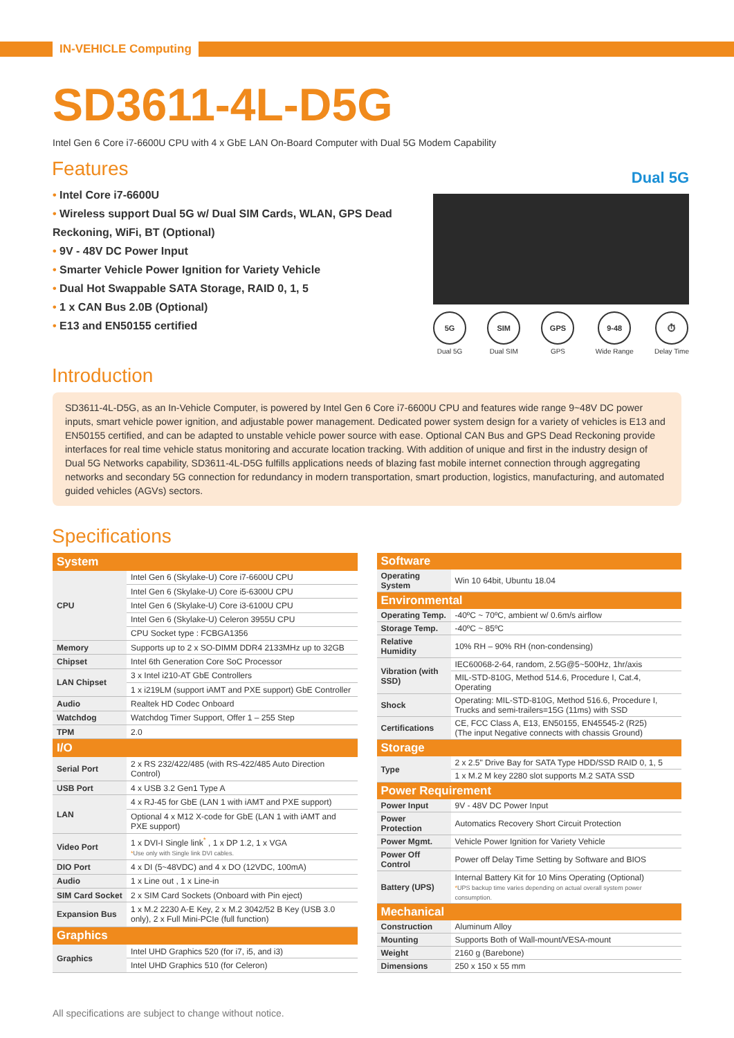IN-VEHICLE Computing
SD3611-4L-D5G
Intel Gen 6 Core i7-6600U CPU with 4 x GbE LAN On-Board Computer with Dual 5G Modem Capability
Features
• Intel Core i7-6600U
• Wireless support Dual 5G w/ Dual SIM Cards, WLAN, GPS Dead Reckoning, WiFi, BT (Optional)
• 9V - 48V DC Power Input
• Smarter Vehicle Power Ignition for Variety Vehicle
• Dual Hot Swappable SATA Storage, RAID 0, 1, 5
• 1 x CAN Bus 2.0B (Optional)
• E13 and EN50155 certified
Dual 5G
5G
Dual 5G
SIM
Dual SIM
GPS
GPS
9-48
Wide Range
⏱
Delay Time
Introduction
SD3611-4L-D5G, as an In-Vehicle Computer, is powered by Intel Gen 6 Core i7-6600U CPU and features wide range 9~48V DC power inputs, smart vehicle power ignition, and adjustable power management. Dedicated power system design for a variety of vehicles is E13 and EN50155 certified, and can be adapted to unstable vehicle power source with ease. Optional CAN Bus and GPS Dead Reckoning provide interfaces for real time vehicle status monitoring and accurate location tracking. With addition of unique and first in the industry design of Dual 5G Networks capability, SD3611-4L-D5G fulfills applications needs of blazing fast mobile internet connection through aggregating networks and secondary 5G connection for redundancy in modern transportation, smart production, logistics, manufacturing, and automated guided vehicles (AGVs) sectors.
Specifications
| System | |
| --- | --- |
| CPU | Intel Gen 6 (Skylake-U) Core i7-6600U CPU |
| | Intel Gen 6 (Skylake-U) Core i5-6300U CPU |
| | Intel Gen 6 (Skylake-U) Core i3-6100U CPU |
| | Intel Gen 6 (Skylake-U) Celeron 3955U CPU |
| | CPU Socket type : FCBGA1356 |
| Memory | Supports up to 2 x SO-DIMM DDR4 2133MHz up to 32GB |
| Chipset | Intel 6th Generation Core SoC Processor |
| LAN Chipset | 3 x Intel i210-AT GbE Controllers |
| | 1 x i219LM (support iAMT and PXE support) GbE Controller |
| Audio | Realtek HD Codec Onboard |
| Watchdog | Watchdog Timer Support, Offer 1 – 255 Step |
| TPM | 2.0 |
| I/O | |
| Serial Port | 2 x RS 232/422/485 (with RS-422/485 Auto Direction Control) |
| USB Port | 4 x USB 3.2 Gen1 Type A |
| LAN | 4 x RJ-45 for GbE (LAN 1 with iAMT and PXE support) |
| | Optional 4 x M12 X-code for GbE (LAN 1 with iAMT and PXE support) |
| Video Port | 1 x DVI-I Single link<sup>*</sup> , 1 x DP 1.2, 1 x VGA * Use only with Single link DVI cables. |
| DIO Port | 4 x DI (5~48VDC) and 4 x DO (12VDC, 100mA) |
| Audio | 1 x Line out , 1 x Line-in |
| SIM Card Socket | 2 x SIM Card Sockets (Onboard with Pin eject) |
| Expansion Bus | 1 x M.2 2230 A-E Key, 2 x M.2 3042/52 B Key (USB 3.0 only), 2 x Full Mini-PCIe (full function) |
| Graphics | |
| Graphics | Intel UHD Graphics 520 (for i7, i5, and i3) |
| | Intel UHD Graphics 510 (for Celeron) |
| Software | |
| --- | --- |
| Operating System | Win 10 64bit, Ubuntu 18.04 |
| Environmental | |
| Operating Temp. | -40ºC ~ 70ºC, ambient w/ 0.6m/s airflow |
| Storage Temp. | -40ºC ~ 85ºC |
| Relative Humidity | 10% RH – 90% RH (non-condensing) |
| Vibration (with SSD) | IEC60068-2-64, random, 2.5G@5~500Hz, 1hr/axis |
| | MIL-STD-810G, Method 514.6, Procedure I, Cat.4, Operating |
| Shock | Operating: MIL-STD-810G, Method 516.6, Procedure I, Trucks and semi-trailers=15G (11ms) with SSD |
| Certifications | CE, FCC Class A, E13, EN50155, EN45545-2 (R25) (The input Negative connects with chassis Ground) |
| Storage | |
| Type | 2 x 2.5" Drive Bay for SATA Type HDD/SSD RAID 0, 1, 5 |
| | 1 x M.2 M key 2280 slot supports M.2 SATA SSD |
| Power Requirement | |
| Power Input | 9V - 48V DC Power Input |
| Power Protection | Automatics Recovery Short Circuit Protection |
| Power Mgmt. | Vehicle Power Ignition for Variety Vehicle |
| Power Off Control | Power off Delay Time Setting by Software and BIOS |
| Battery (UPS) | Internal Battery Kit for 10 Mins Operating (Optional) * UPS backup time varies depending on actual overall system power consumption. |
| Mechanical | |
| Construction | Aluminum Alloy |
| Mounting | Supports Both of Wall-mount/VESA-mount |
| Weight | 2160 g (Barebone) |
| Dimensions | 250 x 150 x 55 mm |
All specifications are subject to change without notice.